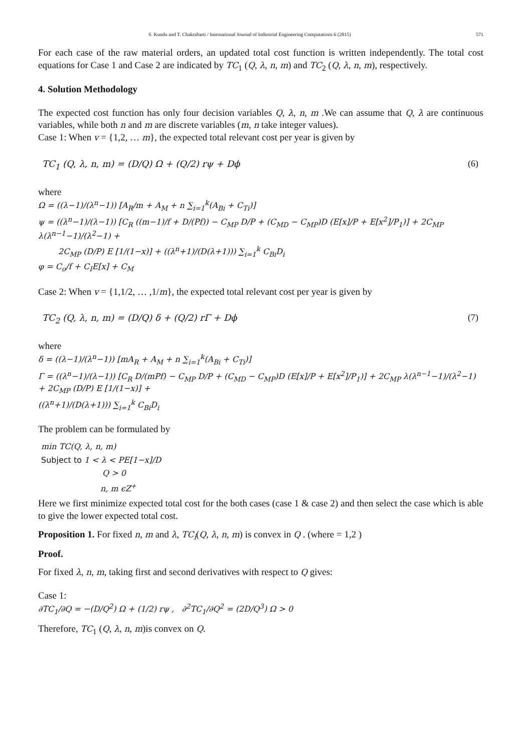S. Kundu and T. Chakrabarti / International Journal of Industrial Engineering Computations 6 (2015) 571
For each case of the raw material orders, an updated total cost function is written independently. The total cost equations for Case 1 and Case 2 are indicated by TC<sub>1</sub> (Q, λ, n, m) and TC<sub>2</sub> (Q, λ, n, m), respectively.
4. Solution Methodology
The expected cost function has only four decision variables Q, λ, n, m .We can assume that Q, λ are continuous variables, while both n and m are discrete variables (m, n take integer values).
Case 1: When v = {1,2, … m}, the expected total relevant cost per year is given by
TC<sub>1</sub> (Q, λ, n, m) = (D/Q) Ω + (Q/2) rψ + Dϕ (6)
where
Ω = ((λ−1)/(λ<sup>n</sup>−1)) [A<sub>R</sub>/m + A<sub>M</sub> + n ∑<sub>i=1</sub><sup>k</sup>(A<sub>Bi</sub> + C<sub>Ti</sub>)]
ψ = ((λ<sup>n</sup>−1)/(λ−1)) [C<sub>R</sub> ((m−1)/f + D/(Pf)) − C<sub>MP</sub> D/P + (C<sub>MD</sub> − C<sub>MP</sub>)D (E[x]/P + E[x<sup>2</sup>]/P<sub>1</sub>)] + 2C<sub>MP</sub> λ(λ<sup>n−1</sup>−1)/(λ<sup>2</sup>−1) +
2C<sub>MP</sub> (D/P) E [1/(1−x)] + ((λ<sup>n</sup>+1)/(D(λ+1))) ∑<sub>i=1</sub><sup>k</sup> C<sub>Bi</sub>D<sub>i</sub>
φ = C<sub>o</sub>/f + C<sub>I</sub>E[x] + C<sub>M</sub>
Case 2: When v = {1,1/2, … ,1/m}, the expected total relevant cost per year is given by
TC<sub>2</sub> (Q, λ, n, m) = (D/Q) δ + (Q/2) rΓ + Dϕ (7)
where
δ = ((λ−1)/(λ<sup>n</sup>−1)) [mA<sub>R</sub> + A<sub>M</sub> + n ∑<sub>i=1</sub><sup>k</sup>(A<sub>Bi</sub> + C<sub>Ti</sub>)]
Γ = ((λ<sup>n</sup>−1)/(λ−1)) [C<sub>R</sub> D/(mPf) − C<sub>MP</sub> D/P + (C<sub>MD</sub> − C<sub>MP</sub>)D (E[x]/P + E[x<sup>2</sup>]/P<sub>1</sub>)] + 2C<sub>MP</sub> λ(λ<sup>n−1</sup>−1)/(λ<sup>2</sup>−1) + 2C<sub>MP</sub> (D/P) E [1/(1−x)] +
((λ<sup>n</sup>+1)/(D(λ+1))) ∑<sub>i=1</sub><sup>k</sup> C<sub>Bi</sub>D<sub>i</sub>
The problem can be formulated by
min TC(Q, λ, n, m)
Subject to 1 < λ < PE[1−x]/D
Q > 0
n, m ϵZ<sup>+</sup>
Here we first minimize expected total cost for the both cases (case 1 & case 2) and then select the case which is able to give the lower expected total cost.
Proposition 1. For fixed n, m and λ, TC<sub>i</sub>(Q, λ, n, m) is convex in Q . (where = 1,2 )
Proof.
For fixed λ, n, m, taking first and second derivatives with respect to Q gives:
Case 1:
∂TC<sub>1</sub>/∂Q = −(D/Q<sup>2</sup>) Ω + (1/2) rψ , ∂<sup>2</sup>TC<sub>1</sub>/∂Q<sup>2</sup> = (2D/Q<sup>3</sup>) Ω > 0
Therefore, TC<sub>1</sub> (Q, λ, n, m)is convex on Q.